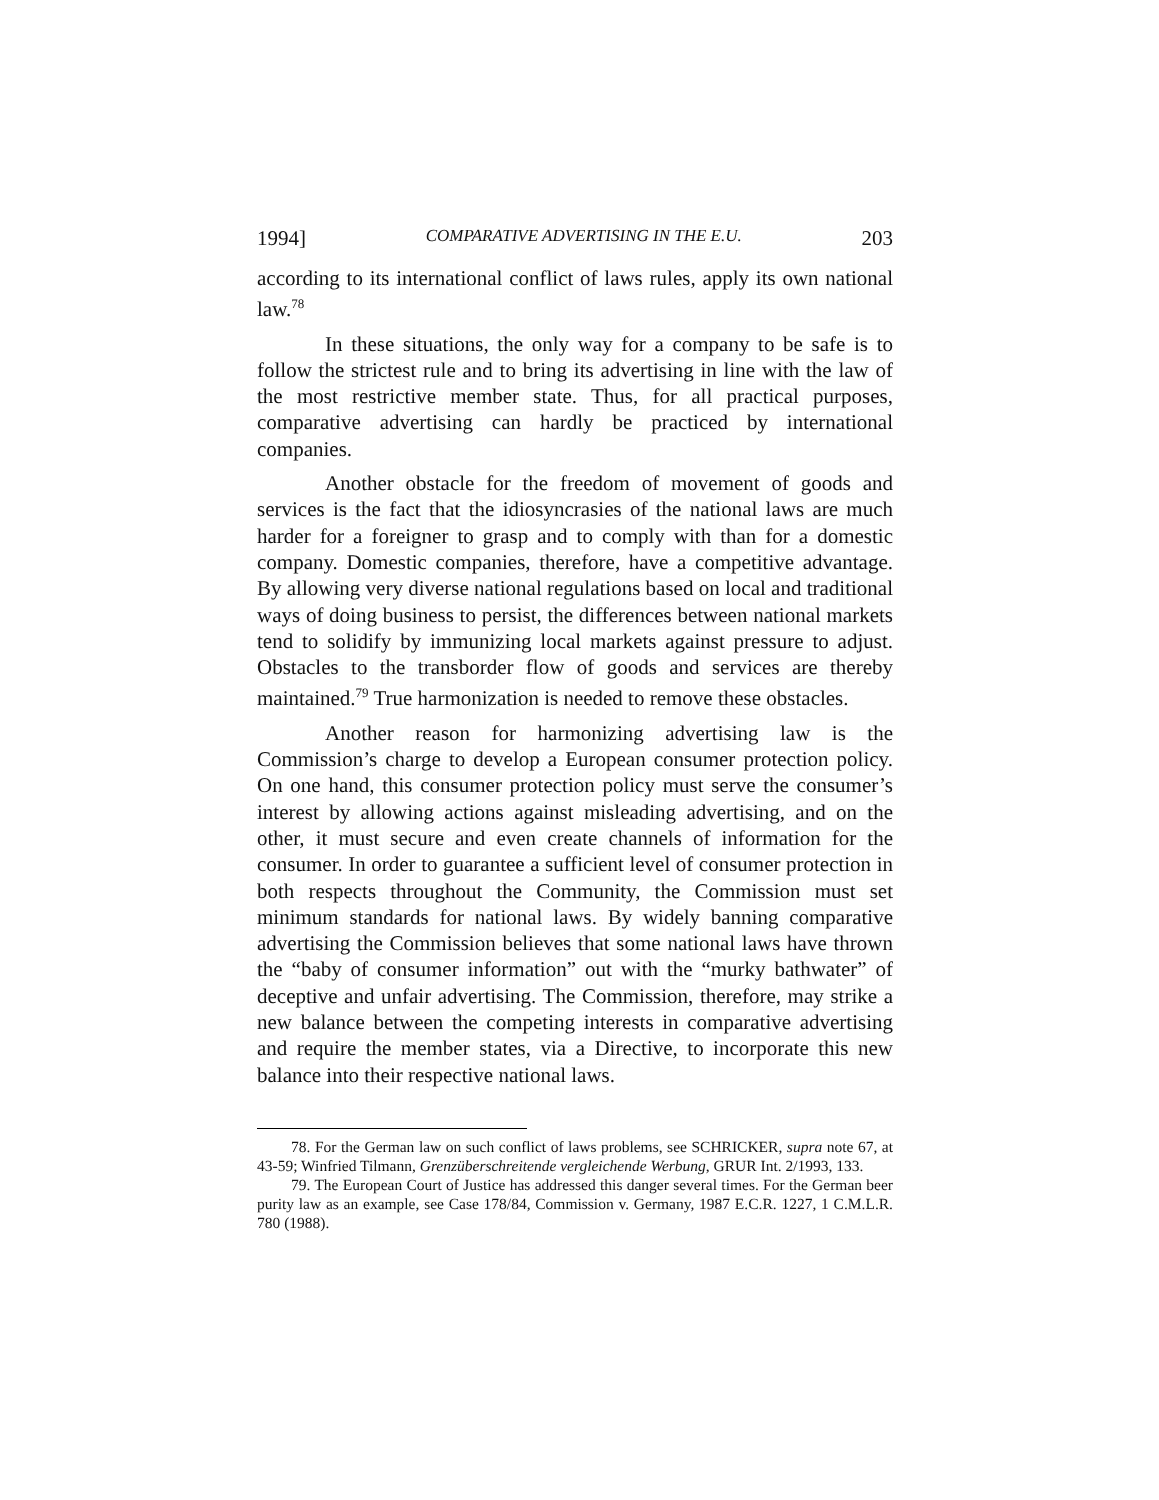1994] COMPARATIVE ADVERTISING IN THE E.U. 203
according to its international conflict of laws rules, apply its own national law.<sup>78</sup>
In these situations, the only way for a company to be safe is to follow the strictest rule and to bring its advertising in line with the law of the most restrictive member state. Thus, for all practical purposes, comparative advertising can hardly be practiced by international companies.
Another obstacle for the freedom of movement of goods and services is the fact that the idiosyncrasies of the national laws are much harder for a foreigner to grasp and to comply with than for a domestic company. Domestic companies, therefore, have a competi­tive advantage. By allowing very diverse national regulations based on local and traditional ways of doing business to persist, the differences between national markets tend to solidify by immunizing local markets against pressure to adjust. Obstacles to the transborder flow of goods and services are thereby maintained.<sup>79</sup> True harmonization is needed to remove these obstacles.
Another reason for harmonizing advertising law is the Commission’s charge to develop a European consumer protection policy. On one hand, this consumer protection policy must serve the consumer’s interest by allowing actions against misleading advertising, and on the other, it must secure and even create channels of information for the consumer. In order to guarantee a sufficient level of consumer protection in both respects throughout the Community, the Commission must set minimum standards for national laws. By widely banning comparative advertising the Commission believes that some national laws have thrown the “baby of consumer information” out with the “murky bathwater” of deceptive and unfair advertising. The Commission, therefore, may strike a new balance between the competing interests in comparative advertising and require the member states, via a Directive, to incorporate this new balance into their respective national laws.
78. For the German law on such conflict of laws problems, see SCHRICKER, supra note 67, at 43-59; Winfried Tilmann, Grenzüberschreitende vergleichende Werbung, GRUR Int. 2/1993, 133.
79. The European Court of Justice has addressed this danger several times. For the German beer purity law as an example, see Case 178/84, Commission v. Germany, 1987 E.C.R. 1227, 1 C.M.L.R. 780 (1988).